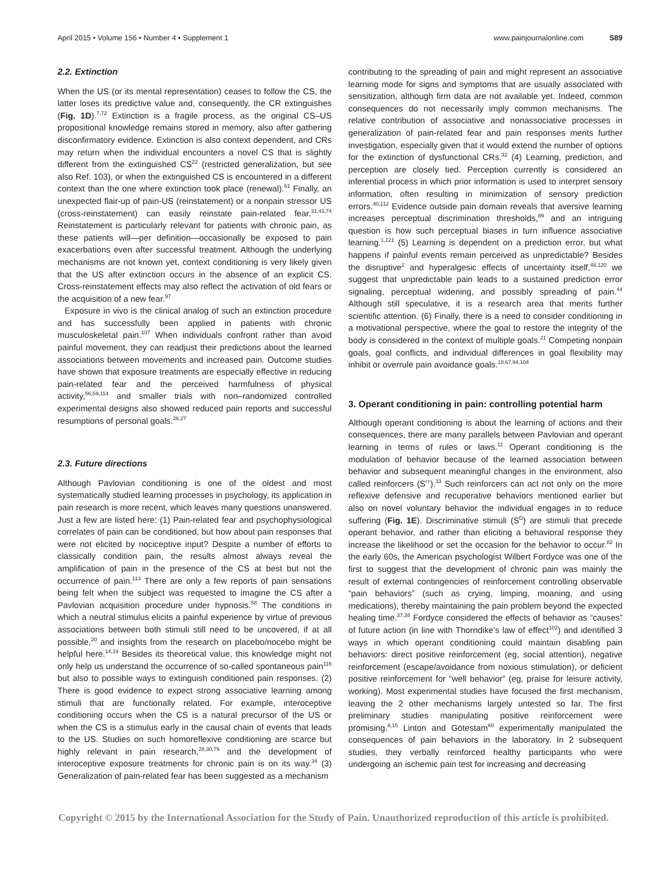April 2015 • Volume 156 • Number 4 • Supplement 1 www.painjournalonline.com S89
2.2. Extinction
When the US (or its mental representation) ceases to follow the CS, the latter loses its predictive value and, consequently, the CR extinguishes (Fig. 1D).<sup>7,72</sup> Extinction is a fragile process, as the original CS–US propositional knowledge remains stored in memory, also after gathering disconfirmatory evidence. Extinction is also context dependent, and CRs may return when the individual encounters a novel CS that is slightly different from the extinguished CS<sup>22</sup> (restricted generalization, but see also Ref. 103), or when the extinguished CS is encountered in a different context than the one where extinction took place (renewal).<sup>61</sup> Finally, an unexpected flair-up of pain-US (reinstatement) or a nonpain stressor US (cross-reinstatement) can easily reinstate pain-related fear.<sup>31,43,74</sup> Reinstatement is particularly relevant for patients with chronic pain, as these patients will—per definition—occasionally be exposed to pain exacerbations even after successful treatment. Although the underlying mechanisms are not known yet, context conditioning is very likely given that the US after extinction occurs in the absence of an explicit CS. Cross-reinstatement effects may also reflect the activation of old fears or the acquisition of a new fear.<sup>97</sup>
Exposure in vivo is the clinical analog of such an extinction procedure and has successfully been applied in patients with chronic musculoskeletal pain.<sup>107</sup> When individuals confront rather than avoid painful movement, they can readjust their predictions about the learned associations between movements and increased pain. Outcome studies have shown that exposure treatments are especially effective in reducing pain-related fear and the perceived harmfulness of physical activity,<sup>56,59,114</sup> and smaller trials with non–randomized controlled experimental designs also showed reduced pain reports and successful resumptions of personal goals.<sup>26,27</sup>
2.3. Future directions
Although Pavlovian conditioning is one of the oldest and most systematically studied learning processes in psychology, its application in pain research is more recent, which leaves many questions unanswered. Just a few are listed here: (1) Pain-related fear and psychophysiological correlates of pain can be conditioned, but how about pain responses that were not elicited by nociceptive input? Despite a number of efforts to classically condition pain, the results almost always reveal the amplification of pain in the presence of the CS at best but not the occurrence of pain.<sup>113</sup> There are only a few reports of pain sensations being felt when the subject was requested to imagine the CS after a Pavlovian acquisition procedure under hypnosis.<sup>58</sup> The conditions in which a neutral stimulus elicits a painful experience by virtue of previous associations between both stimuli still need to be uncovered, if at all possible,<sup>20</sup> and insights from the research on placebo/nocebo might be helpful here.<sup>14,19</sup> Besides its theoretical value, this knowledge might not only help us understand the occurrence of so-called spontaneous pain<sup>116</sup> but also to possible ways to extinguish conditioned pain responses. (2) There is good evidence to expect strong associative learning among stimuli that are functionally related. For example, interoceptive conditioning occurs when the CS is a natural precursor of the US or when the CS is a stimulus early in the causal chain of events that leads to the US. Studies on such homoreflexive conditioning are scarce but highly relevant in pain research,<sup>28,30,79</sup> and the development of interoceptive exposure treatments for chronic pain is on its way.<sup>34</sup> (3) Generalization of pain-related fear has been suggested as a mechanism
contributing to the spreading of pain and might represent an associative learning mode for signs and symptoms that are usually associated with sensitization, although firm data are not available yet. Indeed, common consequences do not necessarily imply common mechanisms. The relative contribution of associative and nonassociative processes in generalization of pain-related fear and pain responses merits further investigation, especially given that it would extend the number of options for the extinction of dysfunctional CRs.<sup>32</sup> (4) Learning, prediction, and perception are closely tied. Perception currently is considered an inferential process in which prior information is used to interpret sensory information, often resulting in minimization of sensory prediction errors.<sup>40,112</sup> Evidence outside pain domain reveals that aversive learning increases perceptual discrimination thresholds,<sup>89</sup> and an intriguing question is how such perceptual biases in turn influence associative learning.<sup>1,121</sup> (5) Learning is dependent on a prediction error, but what happens if painful events remain perceived as unpredictable? Besides the disruptive<sup>2</sup> and hyperalgesic effects of uncertainty itself,<sup>48,120</sup> we suggest that unpredictable pain leads to a sustained prediction error signaling, perceptual widening, and possibly spreading of pain.<sup>44</sup> Although still speculative, it is a research area that merits further scientific attention. (6) Finally, there is a need to consider conditioning in a motivational perspective, where the goal to restore the integrity of the body is considered in the context of multiple goals.<sup>21</sup> Competing nonpain goals, goal conflicts, and individual differences in goal flexibility may inhibit or overrule pain avoidance goals.<sup>18,67,94,104</sup>
3. Operant conditioning in pain: controlling potential harm
Although operant conditioning is about the learning of actions and their consequences, there are many parallels between Pavlovian and operant learning in terms of rules or laws.<sup>11</sup> Operant conditioning is the modulation of behavior because of the learned association between behavior and subsequent meaningful changes in the environment, also called reinforcers (S<sup>r+</sup>).<sup>33</sup> Such reinforcers can act not only on the more reflexive defensive and recuperative behaviors mentioned earlier but also on novel voluntary behavior the individual engages in to reduce suffering (Fig. 1E). Discriminative stimuli (S<sup>D</sup>) are stimuli that precede operant behavior, and rather than eliciting a behavioral response they increase the likelihood or set the occasion for the behavior to occur.<sup>82</sup> In the early 60s, the American psychologist Wilbert Fordyce was one of the first to suggest that the development of chronic pain was mainly the result of external contingencies of reinforcement controlling observable “pain behaviors” (such as crying, limping, moaning, and using medications), thereby maintaining the pain problem beyond the expected healing time.<sup>37,38</sup> Fordyce considered the effects of behavior as “causes” of future action (in line with Thorndike’s law of effect<sup>102</sup>) and identified 3 ways in which operant conditioning could maintain disabling pain behaviors: direct positive reinforcement (eg, social attention), negative reinforcement (escape/avoidance from noxious stimulation), or deficient positive reinforcement for “well behavior” (eg, praise for leisure activity, working). Most experimental studies have focused the first mechanism, leaving the 2 other mechanisms largely untested so far. The first preliminary studies manipulating positive reinforcement were promising.<sup>8,15</sup> Linton and Götestam<sup>60</sup> experimentally manipulated the consequences of pain behaviors in the laboratory. In 2 subsequent studies, they verbally reinforced healthy participants who were undergoing an ischemic pain test for increasing and decreasing
Copyright © 2015 by the International Association for the Study of Pain. Unauthorized reproduction of this article is prohibited.